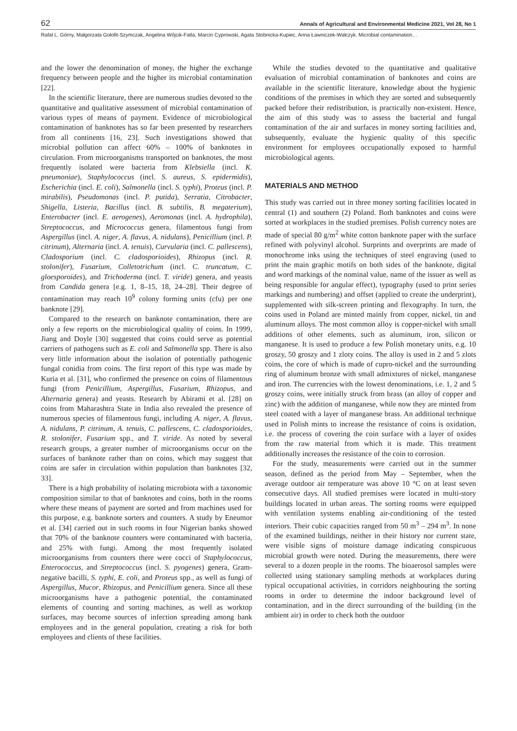62 Annals of Agricultural and Environmental Medicine 2021, Vol 28, No 1
Rafał L. Górny, Małgorzata Gołofit-Szymczak, Angelina Wójcik-Fatla, Marcin Cyprowski, Agata Stobnicka-Kupiec, Anna Ławniczek-Wałczyk. Microbial contamination…
and the lower the denomination of money, the higher the exchange frequency between people and the higher its microbial contamination [22].
In the scientific literature, there are numerous studies devoted to the quantitative and qualitative assessment of microbial contamination of various types of means of payment. Evidence of microbiological contamination of banknotes has so far been presented by researchers from all continents [16, 23]. Such investigations showed that microbial pollution can affect 60% – 100% of banknotes in circulation. From microorganisms transported on banknotes, the most frequently isolated were bacteria from Klebsiella (incl. K. pneumoniae), Staphylococcus (incl. S. aureus, S. epidermidis), Escherichia (incl. E. coli), Salmonella (incl. S. typhi), Proteus (incl. P. mirabilis), Pseudomonas (incl. P. putida), Serratia, Citrobacter, Shigella, Listeria, Bacillus (incl. B. subtilis, B. megaterium), Enterobacter (incl. E. aerogenes), Aeromonas (incl. A. hydrophila), Streptococcus, and Micrococcus genera, filamentous fungi from Aspergillus (incl. A. niger, A. flavus, A. nidulans), Penicillium (incl. P. citrinum), Alternaria (incl. A. tenuis), Curvularia (incl. C. pallescens), Cladosporium (incl. C. cladosporioides), Rhizopus (incl. R. stolonifer), Fusarium, Colletotrichum (incl. C. truncatum, C. gloesporoides), and Trichoderma (incl. T. viride) genera, and yeasts from Candida genera [e.g. 1, 8–15, 18, 24–28]. Their degree of contamination may reach 10<sup>9</sup> colony forming units (cfu) per one banknote [29].
Compared to the research on banknote contamination, there are only a few reports on the microbiological quality of coins. In 1999, Jiang and Doyle [30] suggested that coins could serve as potential carriers of pathogens such as E. coli and Salmonella spp. There is also very little information about the isolation of potentially pathogenic fungal conidia from coins. The first report of this type was made by Kuria et al. [31], who confirmed the presence on coins of filamentous fungi (from Penicillium, Aspergillus, Fusarium, Rhizopus, and Alternaria genera) and yeasts. Research by Abirami et al. [28] on coins from Maharashtra State in India also revealed the presence of numerous species of filamentous fungi, including A. niger, A. flavus, A. nidulans, P. citrinum, A. tenuis, C. pallescens, C. cladosporioides, R. stolonifer, Fusarium spp., and T. viride. As noted by several research groups, a greater number of microorganisms occur on the surfaces of banknote rather than on coins, which may suggest that coins are safer in circulation within population than banknotes [32, 33].
There is a high probability of isolating microbiota with a taxonomic composition similar to that of banknotes and coins, both in the rooms where these means of payment are sorted and from machines used for this purpose, e.g. banknote sorters and counters. A study by Eneumor et al. [34] carried out in such rooms in four Nigerian banks showed that 70% of the banknote counters were contaminated with bacteria, and 25% with fungi. Among the most frequently isolated microorganisms from counters there were cocci of Staphylococcus, Enterococcus, and Streptococcus (incl. S. pyogenes) genera, Gram-negative bacilli, S. typhi, E. coli, and Proteus spp., as well as fungi of Aspergillus, Mucor, Rhizopus, and Penicillium genera. Since all these microorganisms have a pathogenic potential, the contaminated elements of counting and sorting machines, as well as worktop surfaces, may become sources of infection spreading among bank employees and in the general population, creating a risk for both employees and clients of these facilities.
While the studies devoted to the quantitative and qualitative evaluation of microbial contamination of banknotes and coins are available in the scientific literature, knowledge about the hygienic conditions of the premises in which they are sorted and subsequently packed before their redistribution, is practically non-existent. Hence, the aim of this study was to assess the bacterial and fungal contamination of the air and surfaces in money sorting facilities and, subsequently, evaluate the hygienic quality of this specific environment for employees occupationally exposed to harmful microbiological agents.
MATERIALS AND METHOD
This study was carried out in three money sorting facilities located in central (1) and southern (2) Poland. Both banknotes and coins were sorted at workplaces in the studied premises. Polish currency notes are made of special 80 g/m<sup>2</sup> white cotton banknote paper with the surface refined with polyvinyl alcohol. Surprints and overprints are made of monochrome inks using the techniques of steel engraving (used to print the main graphic motifs on both sides of the banknote, digital and word markings of the nominal value, name of the issuer as well as being responsible for angular effect), typography (used to print series markings and numbering) and offset (applied to create the underprint), supplemented with silk-screen printing and flexography. In turn, the coins used in Poland are minted mainly from copper, nickel, tin and aluminum alloys. The most common alloy is copper-nickel with small additions of other elements, such as aluminum, iron, silicon or manganese. It is used to produce a few Polish monetary units, e.g. 10 groszy, 50 groszy and 1 zloty coins. The alloy is used in 2 and 5 zlots coins, the core of which is made of cupro-nickel and the surrounding ring of aluminum bronze with small admixtures of nickel, manganese and iron. The currencies with the lowest denominations, i.e. 1, 2 and 5 groszy coins, were initially struck from brass (an alloy of copper and zinc) with the addition of manganese, while now they are minted from steel coated with a layer of manganese brass. An additional technique used in Polish mints to increase the resistance of coins is oxidation, i.e. the process of covering the coin surface with a layer of oxides from the raw material from which it is made. This treatment additionally increases the resistance of the coin to corrosion.
For the study, measurements were carried out in the summer season, defined as the period from May – September, when the average outdoor air temperature was above 10 °C on at least seven consecutive days. All studied premises were located in multi-story buildings located in urban areas. The sorting rooms were equipped with ventilation systems enabling air-conditioning of the tested interiors. Their cubic capacities ranged from 50 m<sup>3</sup> – 294 m<sup>3</sup>. In none of the examined buildings, neither in their history nor current state, were visible signs of moisture damage indicating conspicuous microbial growth were noted. During the measurements, there were several to a dozen people in the rooms. The bioaerosol samples were collected using stationary sampling methods at workplaces during typical occupational activities, in corridors neighbouring the sorting rooms in order to determine the indoor background level of contamination, and in the direct surrounding of the building (in the ambient air) in order to check both the outdoor